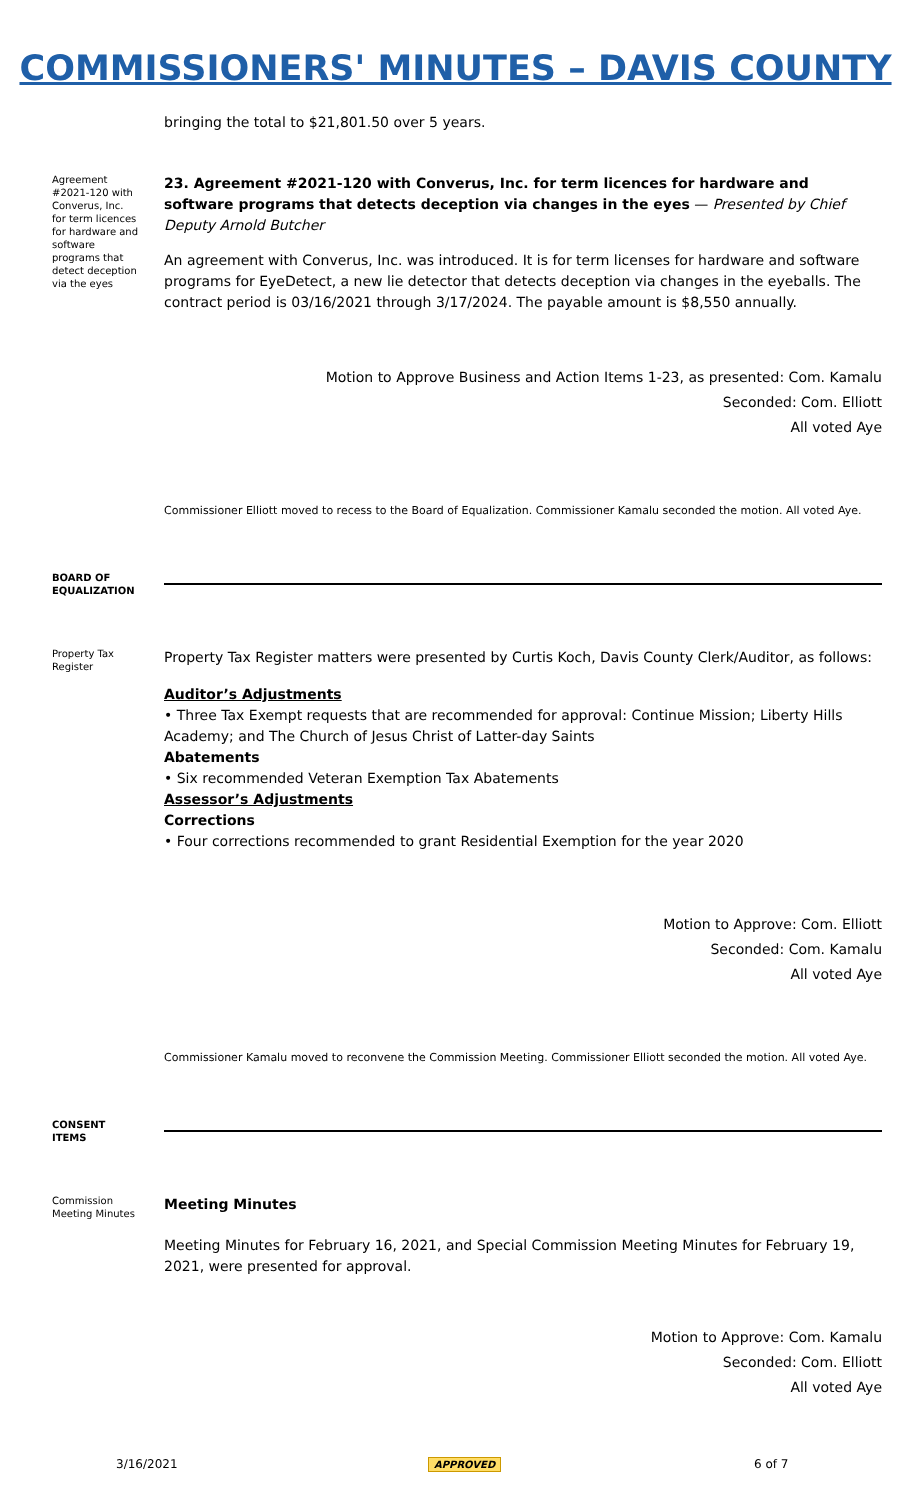COMMISSIONERS' MINUTES – DAVIS COUNTY
bringing the total to $21,801.50 over 5 years.
Agreement #2021-120 with Converus, Inc. for term licences for hardware and software programs that detect deception via the eyes
23. Agreement #2021-120 with Converus, Inc. for term licences for hardware and software programs that detects deception via changes in the eyes — Presented by Chief Deputy Arnold Butcher
An agreement with Converus, Inc. was introduced. It is for term licenses for hardware and software programs for EyeDetect, a new lie detector that detects deception via changes in the eyeballs. The contract period is 03/16/2021 through 3/17/2024. The payable amount is $8,550 annually.
Motion to Approve Business and Action Items 1-23, as presented: Com. Kamalu
Seconded: Com. Elliott
All voted Aye
Commissioner Elliott moved to recess to the Board of Equalization. Commissioner Kamalu seconded the motion. All voted Aye.
BOARD OF EQUALIZATION
Property Tax Register
Property Tax Register matters were presented by Curtis Koch, Davis County Clerk/Auditor, as follows:
Auditor’s Adjustments
• Three Tax Exempt requests that are recommended for approval: Continue Mission; Liberty Hills Academy; and The Church of Jesus Christ of Latter-day Saints
Abatements
• Six recommended Veteran Exemption Tax Abatements
Assessor’s Adjustments
Corrections
• Four corrections recommended to grant Residential Exemption for the year 2020
Motion to Approve: Com. Elliott
Seconded: Com. Kamalu
All voted Aye
Commissioner Kamalu moved to reconvene the Commission Meeting. Commissioner Elliott seconded the motion. All voted Aye.
CONSENT ITEMS
Commission Meeting Minutes
Meeting Minutes
Meeting Minutes for February 16, 2021, and Special Commission Meeting Minutes for February 19, 2021, were presented for approval.
Motion to Approve: Com. Kamalu
Seconded: Com. Elliott
All voted Aye
3/16/2021 APPROVED 6 of 7